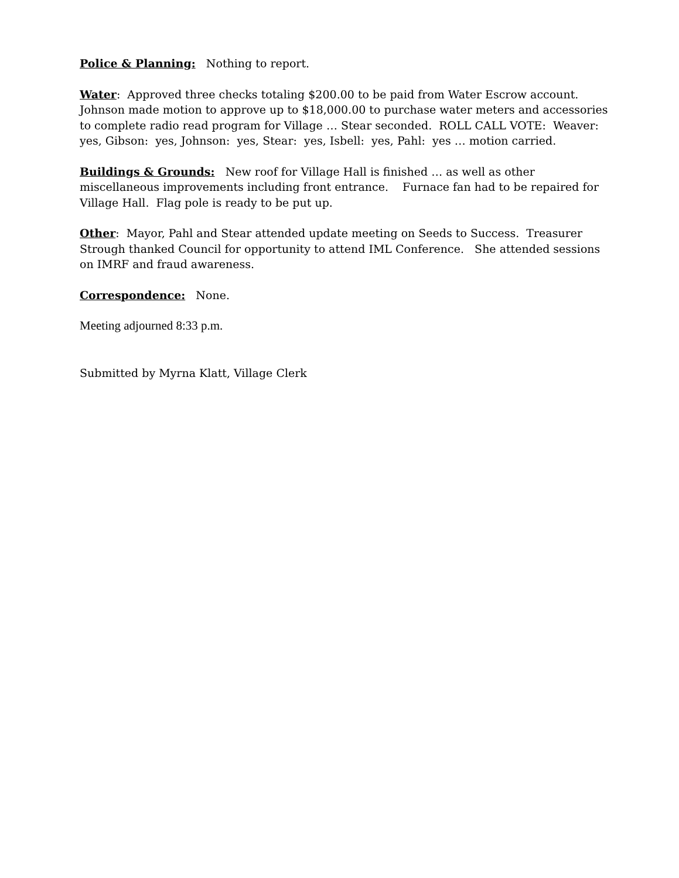Police & Planning: Nothing to report.
Water: Approved three checks totaling $200.00 to be paid from Water Escrow account. Johnson made motion to approve up to $18,000.00 to purchase water meters and accessories to complete radio read program for Village … Stear seconded. ROLL CALL VOTE: Weaver: yes, Gibson: yes, Johnson: yes, Stear: yes, Isbell: yes, Pahl: yes … motion carried.
Buildings & Grounds: New roof for Village Hall is finished … as well as other miscellaneous improvements including front entrance. Furnace fan had to be repaired for Village Hall. Flag pole is ready to be put up.
Other: Mayor, Pahl and Stear attended update meeting on Seeds to Success. Treasurer Strough thanked Council for opportunity to attend IML Conference. She attended sessions on IMRF and fraud awareness.
Correspondence: None.
Meeting adjourned 8:33 p.m.
Submitted by Myrna Klatt, Village Clerk